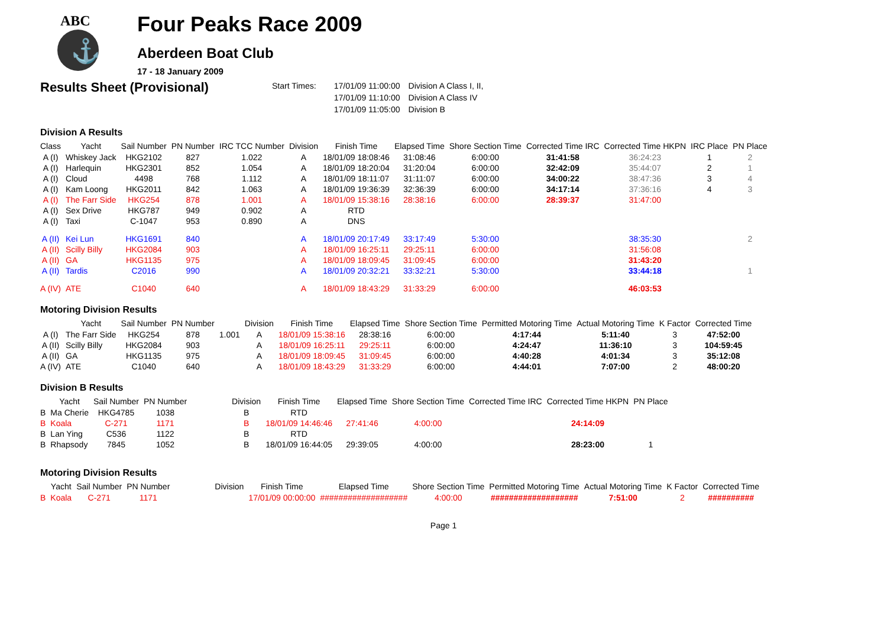ABC
⚓
Four Peaks Race 2009
Aberdeen Boat Club
17 - 18 January 2009
Results Sheet (Provisional)
| Start Times: | 17/01/09 11:00:00 | Division A Class I, II, |
| | 17/01/09 11:10:00 | Division A Class IV |
| | 17/01/09 11:05:00 | Division B |
Division A Results
| Class | Yacht | Sail Number | PN Number | IRC TCC Number | Division | Finish Time | Elapsed Time | Shore Section Time | Corrected Time IRC | Corrected Time HKPN | IRC Place | PN Place |
| --- | --- | --- | --- | --- | --- | --- | --- | --- | --- | --- | --- | --- |
| A (I) | Whiskey Jack | HKG2102 | 827 | 1.022 | A | 18/01/09 18:08:46 | 31:08:46 | 6:00:00 | 31:41:58 | 36:24:23 | 1 | 2 |
| A (I) | Harlequin | HKG2301 | 852 | 1.054 | A | 18/01/09 18:20:04 | 31:20:04 | 6:00:00 | 32:42:09 | 35:44:07 | 2 | 1 |
| A (I) | Cloud | 4498 | 768 | 1.112 | A | 18/01/09 18:11:07 | 31:11:07 | 6:00:00 | 34:00:22 | 38:47:36 | 3 | 4 |
| A (I) | Kam Loong | HKG2011 | 842 | 1.063 | A | 18/01/09 19:36:39 | 32:36:39 | 6:00:00 | 34:17:14 | 37:36:16 | 4 | 3 |
| A (I) | The Farr Side | HKG254 | 878 | 1.001 | A | 18/01/09 15:38:16 | 28:38:16 | 6:00:00 | 28:39:37 | 31:47:00 | | |
| A (I) | Sex Drive | HKG787 | 949 | 0.902 | A | RTD | | | | | | |
| A (I) | Taxi | C-1047 | 953 | 0.890 | A | DNS | | | | | | |
| A (II) | Kei Lun | HKG1691 | 840 | | A | 18/01/09 20:17:49 | 33:17:49 | 5:30:00 | | 38:35:30 | | 2 |
| A (II) | Scilly Billy | HKG2084 | 903 | | A | 18/01/09 16:25:11 | 29:25:11 | 6:00:00 | | 31:56:08 | | |
| A (II) | GA | HKG1135 | 975 | | A | 18/01/09 18:09:45 | 31:09:45 | 6:00:00 | | 31:43:20 | | |
| A (II) | Tardis | C2016 | 990 | | A | 18/01/09 20:32:21 | 33:32:21 | 5:30:00 | | 33:44:18 | | 1 |
| A (IV) | ATE | C1040 | 640 | | A | 18/01/09 18:43:29 | 31:33:29 | 6:00:00 | | 46:03:53 | | |
Motoring Division Results
| | Yacht | Sail Number | PN Number | | Division | Finish Time | Elapsed Time | Shore Section Time | Permitted Motoring Time | Actual Motoring Time | K Factor | Corrected Time |
| --- | --- | --- | --- | --- | --- | --- | --- | --- | --- | --- | --- | --- |
| A (I) | The Farr Side | HKG254 | 878 | 1.001 | A | 18/01/09 15:38:16 | 28:38:16 | 6:00:00 | 4:17:44 | 5:11:40 | 3 | 47:52:00 |
| A (II) | Scilly Billy | HKG2084 | 903 | | A | 18/01/09 16:25:11 | 29:25:11 | 6:00:00 | 4:24:47 | 11:36:10 | 3 | 104:59:45 |
| A (II) | GA | HKG1135 | 975 | | A | 18/01/09 18:09:45 | 31:09:45 | 6:00:00 | 4:40:28 | 4:01:34 | 3 | 35:12:08 |
| A (IV) | ATE | C1040 | 640 | | A | 18/01/09 18:43:29 | 31:33:29 | 6:00:00 | 4:44:01 | 7:07:00 | 2 | 48:00:20 |
Division B Results
| | Yacht | Sail Number | PN Number | | Division | Finish Time | Elapsed Time | Shore Section Time | Corrected Time IRC | Corrected Time HKPN | PN Place |
| --- | --- | --- | --- | --- | --- | --- | --- | --- | --- | --- | --- |
| B | Ma Cherie | HKG4785 | 1038 | | B | RTD | | | | | |
| B | Koala | C-271 | 1171 | | B | 18/01/09 14:46:46 | 27:41:46 | 4:00:00 | | 24:14:09 | |
| B | Lan Ying | C536 | 1122 | | B | RTD | | | | | |
| B | Rhapsody | 7845 | 1052 | | B | 18/01/09 16:44:05 | 29:39:05 | 4:00:00 | | 28:23:00 | 1 |
Motoring Division Results
| | Yacht | Sail Number | PN Number | | Division | Finish Time | Elapsed Time | Shore Section Time | Permitted Motoring Time | Actual Motoring Time | K Factor | Corrected Time |
| --- | --- | --- | --- | --- | --- | --- | --- | --- | --- | --- | --- | --- |
| B | Koala | C-271 | 1171 | | | 17/01/09 00:00:00 | ################### | 4:00:00 | ################### | 7:51:00 | 2 | ########## |
Page 1